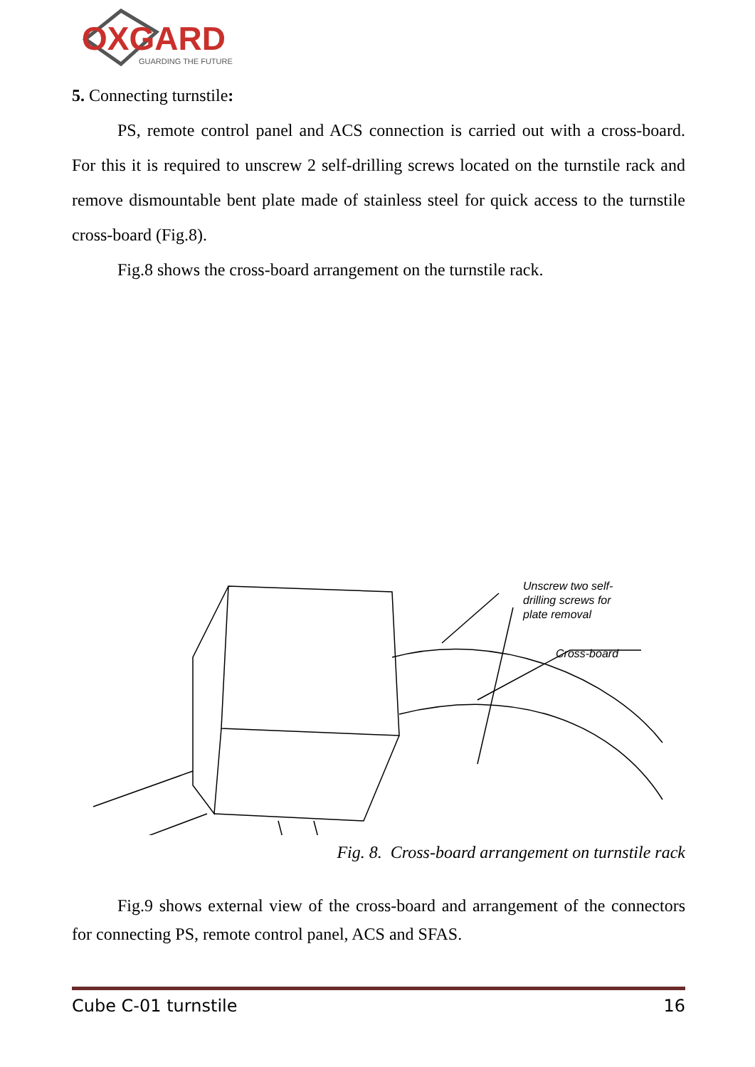OXGARD
GUARDING THE FUTURE
5. Connecting turnstile:
PS, remote control panel and ACS connection is carried out with a cross-board. For this it is required to unscrew 2 self-drilling screws located on the turnstile rack and remove dismountable bent plate made of stainless steel for quick access to the turnstile cross-board (Fig.8).
Fig.8 shows the cross-board arrangement on the turnstile rack.
Unscrew two self-
drilling screws for
plate removal
Cross-board
Fig. 8. Cross-board arrangement on turnstile rack
Fig.9 shows external view of the cross-board and arrangement of the connectors for connecting PS, remote control panel, ACS and SFAS.
Cube C-01 turnstile 16